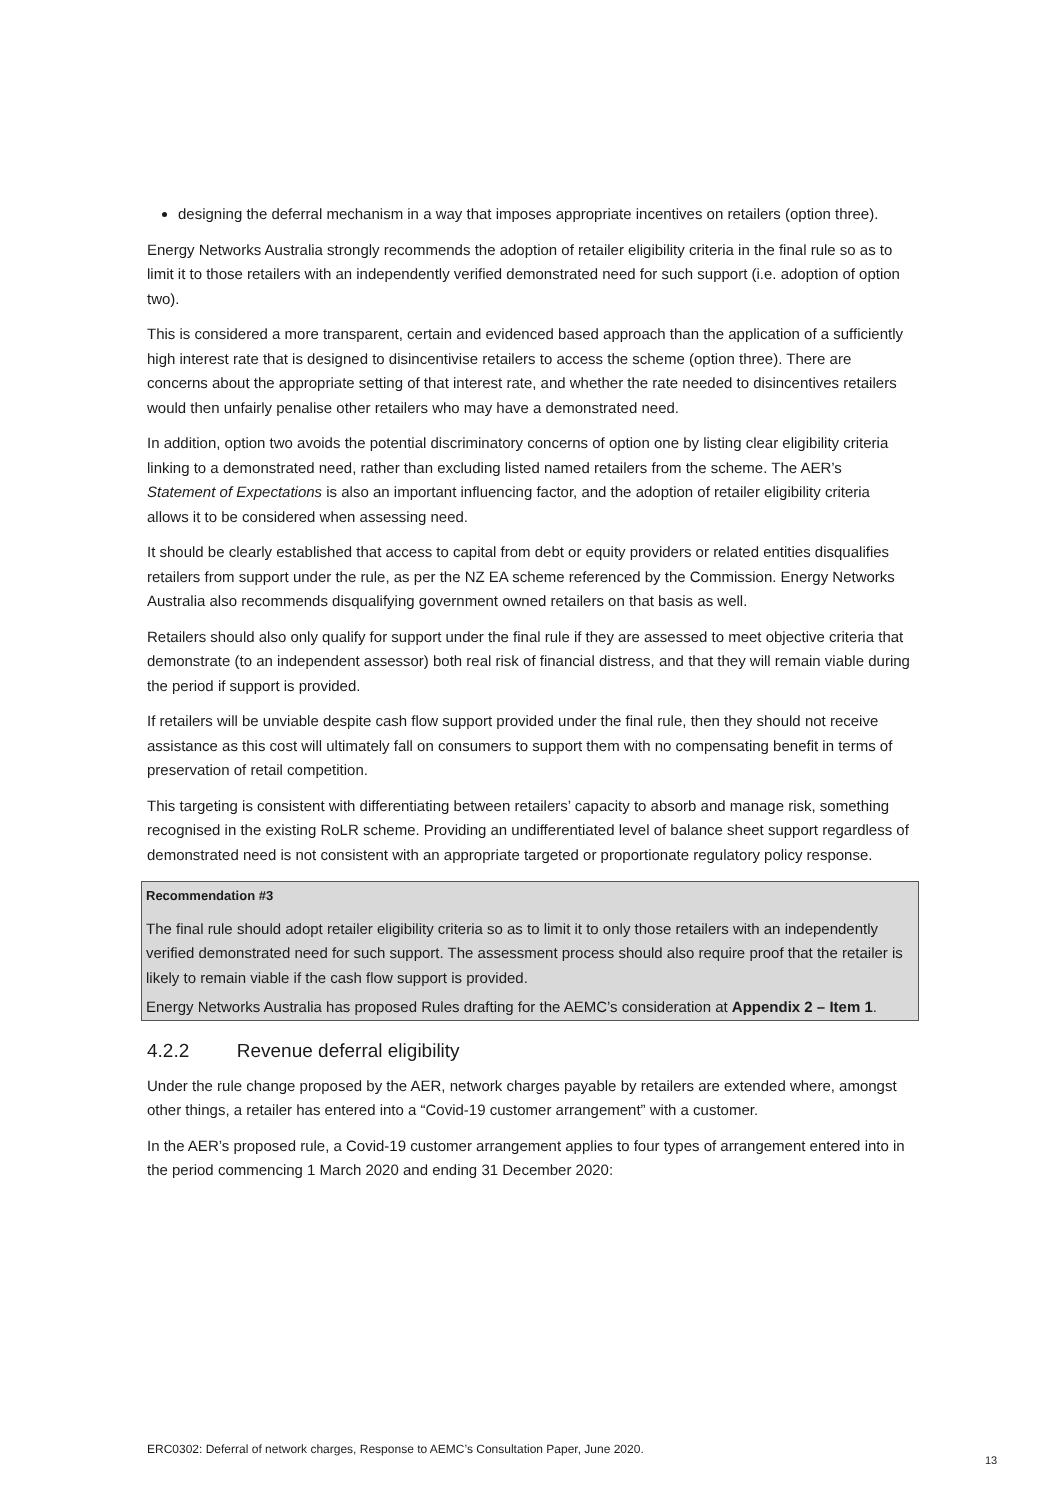designing the deferral mechanism in a way that imposes appropriate incentives on retailers (option three).
Energy Networks Australia strongly recommends the adoption of retailer eligibility criteria in the final rule so as to limit it to those retailers with an independently verified demonstrated need for such support (i.e. adoption of option two).
This is considered a more transparent, certain and evidenced based approach than the application of a sufficiently high interest rate that is designed to disincentivise retailers to access the scheme (option three). There are concerns about the appropriate setting of that interest rate, and whether the rate needed to disincentives retailers would then unfairly penalise other retailers who may have a demonstrated need.
In addition, option two avoids the potential discriminatory concerns of option one by listing clear eligibility criteria linking to a demonstrated need, rather than excluding listed named retailers from the scheme. The AER’s Statement of Expectations is also an important influencing factor, and the adoption of retailer eligibility criteria allows it to be considered when assessing need.
It should be clearly established that access to capital from debt or equity providers or related entities disqualifies retailers from support under the rule, as per the NZ EA scheme referenced by the Commission. Energy Networks Australia also recommends disqualifying government owned retailers on that basis as well.
Retailers should also only qualify for support under the final rule if they are assessed to meet objective criteria that demonstrate (to an independent assessor) both real risk of financial distress, and that they will remain viable during the period if support is provided.
If retailers will be unviable despite cash flow support provided under the final rule, then they should not receive assistance as this cost will ultimately fall on consumers to support them with no compensating benefit in terms of preservation of retail competition.
This targeting is consistent with differentiating between retailers’ capacity to absorb and manage risk, something recognised in the existing RoLR scheme. Providing an undifferentiated level of balance sheet support regardless of demonstrated need is not consistent with an appropriate targeted or proportionate regulatory policy response.
Recommendation #3
The final rule should adopt retailer eligibility criteria so as to limit it to only those retailers with an independently verified demonstrated need for such support. The assessment process should also require proof that the retailer is likely to remain viable if the cash flow support is provided.
Energy Networks Australia has proposed Rules drafting for the AEMC’s consideration at Appendix 2 – Item 1.
4.2.2 Revenue deferral eligibility
Under the rule change proposed by the AER, network charges payable by retailers are extended where, amongst other things, a retailer has entered into a “Covid-19 customer arrangement” with a customer.
In the AER’s proposed rule, a Covid-19 customer arrangement applies to four types of arrangement entered into in the period commencing 1 March 2020 and ending 31 December 2020:
ERC0302: Deferral of network charges, Response to AEMC’s Consultation Paper, June 2020.
13